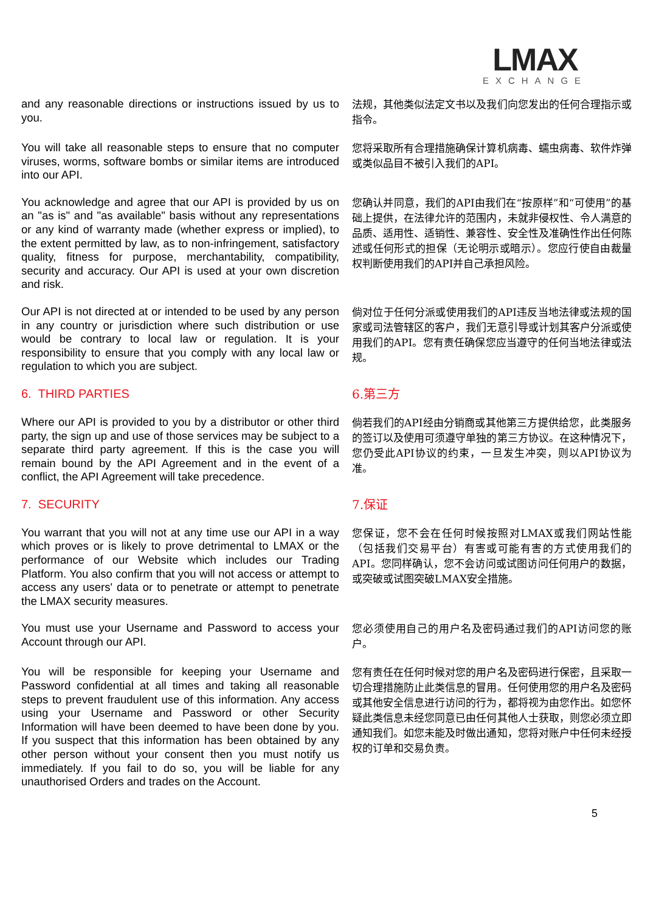LMAX
EXCHANGE
and any reasonable directions or instructions issued by us to you.
法规，其他类似法定文书以及我们向您发出的任何合理指示或指令。
You will take all reasonable steps to ensure that no computer viruses, worms, software bombs or similar items are introduced into our API.
您将采取所有合理措施确保计算机病毒、蠕虫病毒、软件炸弹或类似品目不被引入我们的API。
You acknowledge and agree that our API is provided by us on an "as is" and "as available" basis without any representations or any kind of warranty made (whether express or implied), to the extent permitted by law, as to non-infringement, satisfactory quality, fitness for purpose, merchantability, compatibility, security and accuracy. Our API is used at your own discretion and risk.
您确认并同意，我们的API由我们在“按原样”和“可使用”的基础上提供，在法律允许的范围内，未就非侵权性、令人满意的品质、适用性、适销性、兼容性、安全性及准确性作出任何陈述或任何形式的担保（无论明示或暗示）。您应行使自由裁量权判断使用我们的API并自己承担风险。
Our API is not directed at or intended to be used by any person in any country or jurisdiction where such distribution or use would be contrary to local law or regulation. It is your responsibility to ensure that you comply with any local law or regulation to which you are subject.
倘对位于任何分派或使用我们的API违反当地法律或法规的国家或司法管辖区的客户，我们无意引导或计划其客户分派或使用我们的API。您有责任确保您应当遵守的任何当地法律或法规。
6. THIRD PARTIES
6.第三方
Where our API is provided to you by a distributor or other third party, the sign up and use of those services may be subject to a separate third party agreement. If this is the case you will remain bound by the API Agreement and in the event of a conflict, the API Agreement will take precedence.
倘若我们的API经由分销商或其他第三方提供给您，此类服务的签订以及使用可须遵守单独的第三方协议。在这种情况下，您仍受此API协议的约束，一旦发生冲突，则以API协议为准。
7. SECURITY
7.保证
You warrant that you will not at any time use our API in a way which proves or is likely to prove detrimental to LMAX or the performance of our Website which includes our Trading Platform. You also confirm that you will not access or attempt to access any users' data or to penetrate or attempt to penetrate the LMAX security measures.
您保证，您不会在任何时候按照对LMAX或我们网站性能（包括我们交易平台）有害或可能有害的方式使用我们的API。您同样确认，您不会访问或试图访问任何用户的数据，或突破或试图突破LMAX安全措施。
You must use your Username and Password to access your Account through our API.
您必须使用自己的用户名及密码通过我们的API访问您的账户。
You will be responsible for keeping your Username and Password confidential at all times and taking all reasonable steps to prevent fraudulent use of this information. Any access using your Username and Password or other Security Information will have been deemed to have been done by you. If you suspect that this information has been obtained by any other person without your consent then you must notify us immediately. If you fail to do so, you will be liable for any unauthorised Orders and trades on the Account.
您有责任在任何时候对您的用户名及密码进行保密，且采取一切合理措施防止此类信息的冒用。任何使用您的用户名及密码或其他安全信息进行访问的行为，都将视为由您作出。如您怀疑此类信息未经您同意已由任何其他人士获取，则您必须立即通知我们。如您未能及时做出通知，您将对账户中任何未经授权的订单和交易负责。
5